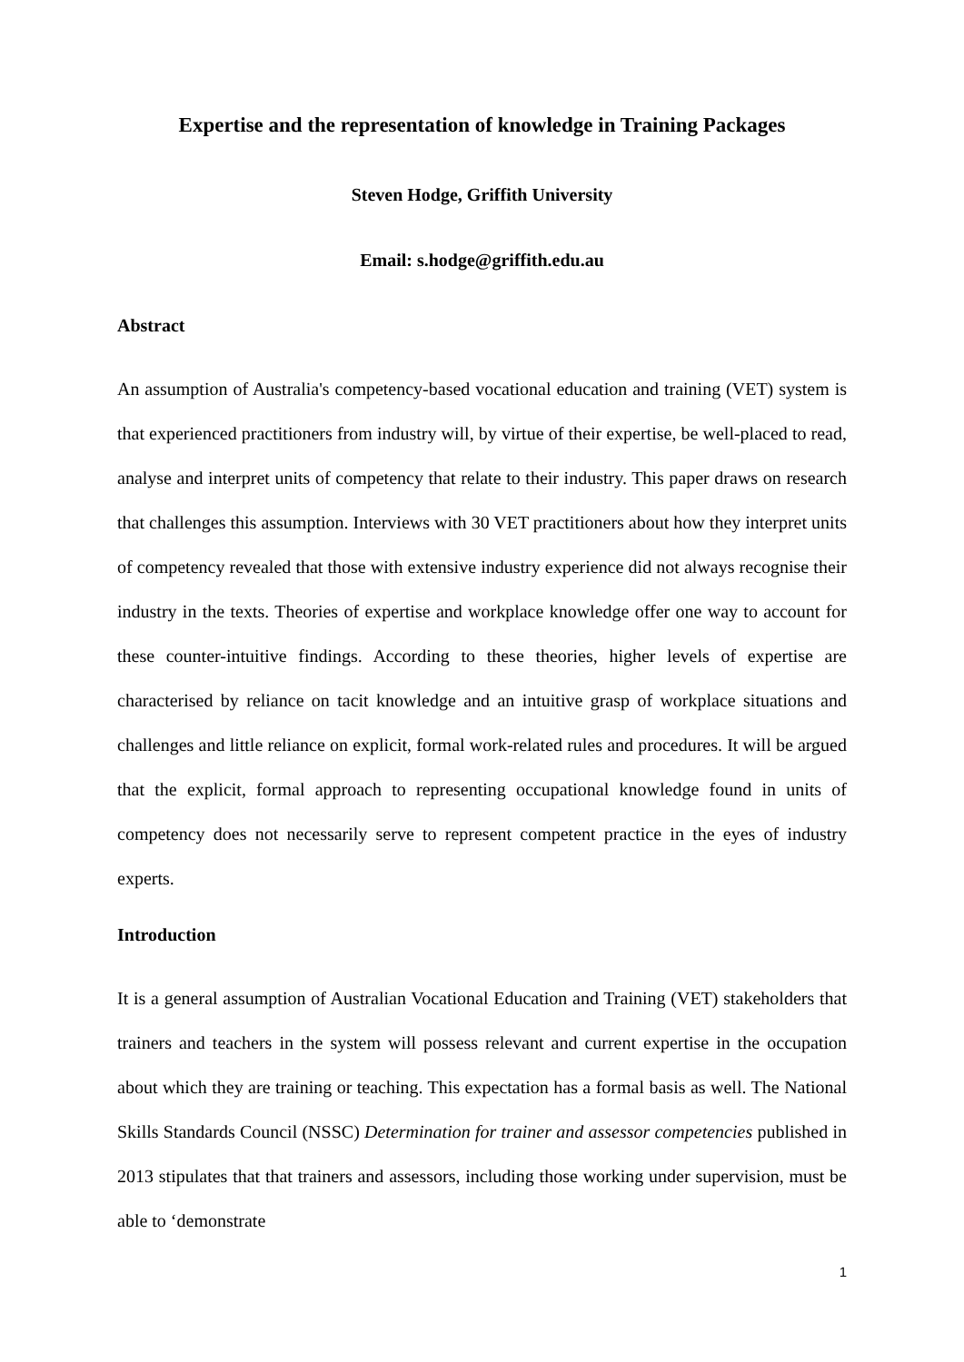Expertise and the representation of knowledge in Training Packages
Steven Hodge, Griffith University
Email: s.hodge@griffith.edu.au
Abstract
An assumption of Australia's competency-based vocational education and training (VET) system is that experienced practitioners from industry will, by virtue of their expertise, be well-placed to read, analyse and interpret units of competency that relate to their industry. This paper draws on research that challenges this assumption. Interviews with 30 VET practitioners about how they interpret units of competency revealed that those with extensive industry experience did not always recognise their industry in the texts. Theories of expertise and workplace knowledge offer one way to account for these counter-intuitive findings. According to these theories, higher levels of expertise are characterised by reliance on tacit knowledge and an intuitive grasp of workplace situations and challenges and little reliance on explicit, formal work-related rules and procedures. It will be argued that the explicit, formal approach to representing occupational knowledge found in units of competency does not necessarily serve to represent competent practice in the eyes of industry experts.
Introduction
It is a general assumption of Australian Vocational Education and Training (VET) stakeholders that trainers and teachers in the system will possess relevant and current expertise in the occupation about which they are training or teaching. This expectation has a formal basis as well. The National Skills Standards Council (NSSC) Determination for trainer and assessor competencies published in 2013 stipulates that that trainers and assessors, including those working under supervision, must be able to ‘demonstrate
1